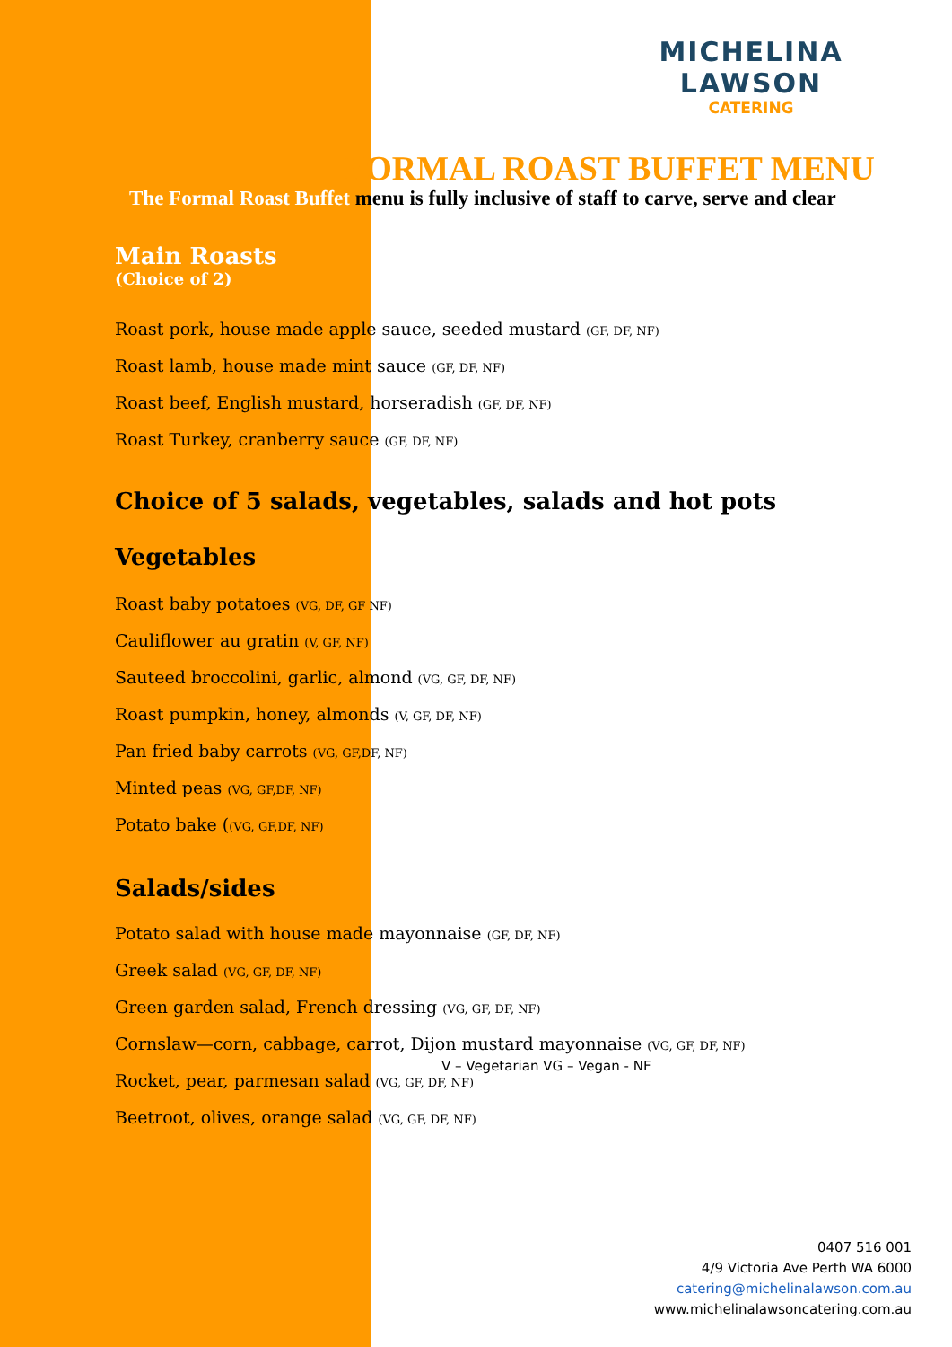MICHELINA LAWSON
CATERING
FORMAL ROAST BUFFET MENU
The Formal Roast Buffet menu is fully inclusive of staff to carve, serve and clear
Main Roasts
(Choice of 2)
Roast pork, house made apple sauce, seeded mustard (GF, DF, NF)
Roast lamb, house made mint sauce (GF, DF, NF)
Roast beef, English mustard, horseradish (GF, DF, NF)
Roast Turkey, cranberry sauce (GF, DF, NF)
Choice of 5 salads, vegetables, salads and hot pots
Vegetables
Roast baby potatoes (VG, DF, GF NF)
Cauliflower au gratin (V, GF, NF)
Sauteed broccolini, garlic, almond (VG, GF, DF, NF)
Roast pumpkin, honey, almonds (V, GF, DF, NF)
Pan fried baby carrots (VG, GF,DF, NF)
Minted peas (VG, GF,DF, NF)
Potato bake ((VG, GF,DF, NF)
Salads/sides
Potato salad with house made mayonnaise (GF, DF, NF)
Greek salad (VG, GF, DF, NF)
Green garden salad, French dressing (VG, GF, DF, NF)
Cornslaw—corn, cabbage, carrot, Dijon mustard mayonnaise (VG, GF, DF, NF)
Rocket, pear, parmesan salad (VG, GF, DF, NF)
Beetroot, olives, orange salad (VG, GF, DF, NF)
V – Vegetarian VG – Vegan - NF
0407 516 001
4/9 Victoria Ave Perth WA 6000
catering@michelinalawson.com.au
www.michelinalawsoncatering.com.au